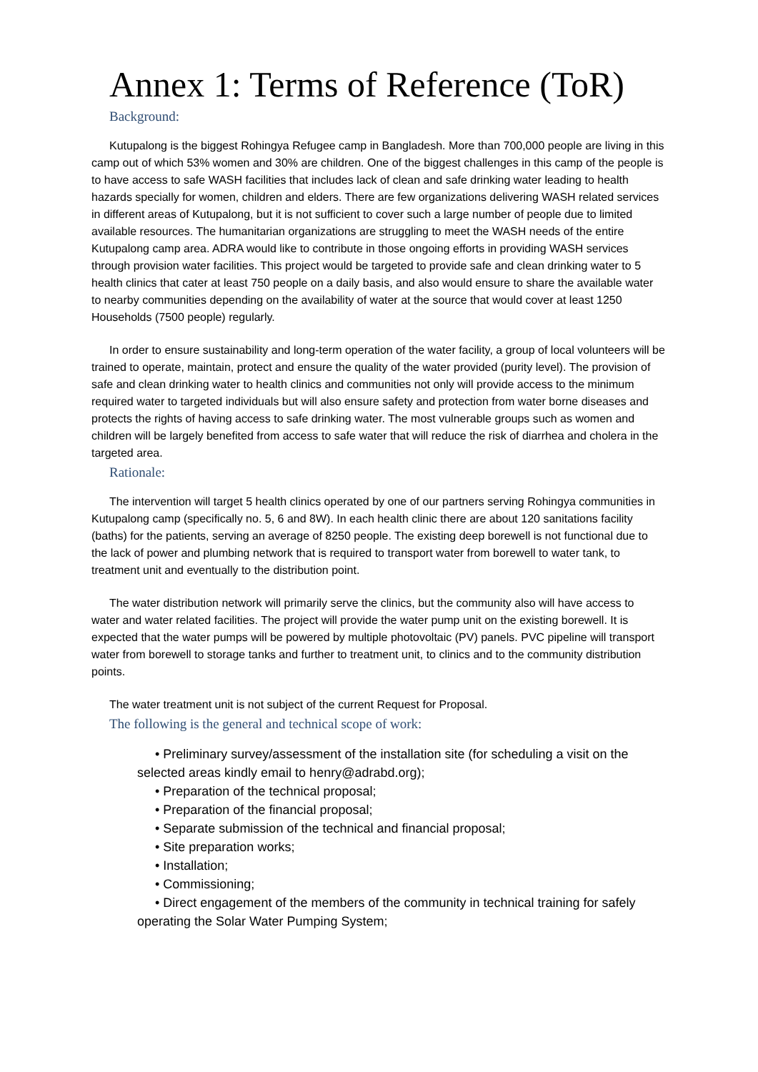Annex 1: Terms of Reference (ToR)
Background:
Kutupalong is the biggest Rohingya Refugee camp in Bangladesh. More than 700,000 people are living in this camp out of which 53% women and 30% are children. One of the biggest challenges in this camp of the people is to have access to safe WASH facilities that includes lack of clean and safe drinking water leading to health hazards specially for women, children and elders. There are few organizations delivering WASH related services in different areas of Kutupalong, but it is not sufficient to cover such a large number of people due to limited available resources. The humanitarian organizations are struggling to meet the WASH needs of the entire Kutupalong camp area. ADRA would like to contribute in those ongoing efforts in providing WASH services through provision water facilities. This project would be targeted to provide safe and clean drinking water to 5 health clinics that cater at least 750 people on a daily basis, and also would ensure to share the available water to nearby communities depending on the availability of water at the source that would cover at least 1250 Households (7500 people) regularly.
In order to ensure sustainability and long-term operation of the water facility, a group of local volunteers will be trained to operate, maintain, protect and ensure the quality of the water provided (purity level). The provision of safe and clean drinking water to health clinics and communities not only will provide access to the minimum required water to targeted individuals but will also ensure safety and protection from water borne diseases and protects the rights of having access to safe drinking water. The most vulnerable groups such as women and children will be largely benefited from access to safe water that will reduce the risk of diarrhea and cholera in the targeted area.
Rationale:
The intervention will target 5 health clinics operated by one of our partners serving Rohingya communities in Kutupalong camp (specifically no. 5, 6 and 8W). In each health clinic there are about 120 sanitations facility (baths) for the patients, serving an average of 8250 people. The existing deep borewell is not functional due to the lack of power and plumbing network that is required to transport water from borewell to water tank, to treatment unit and eventually to the distribution point.
The water distribution network will primarily serve the clinics, but the community also will have access to water and water related facilities. The project will provide the water pump unit on the existing borewell. It is expected that the water pumps will be powered by multiple photovoltaic (PV) panels. PVC pipeline will transport water from borewell to storage tanks and further to treatment unit, to clinics and to the community distribution points.
The water treatment unit is not subject of the current Request for Proposal.
The following is the general and technical scope of work:
• Preliminary survey/assessment of the installation site (for scheduling a visit on the selected areas kindly email to henry@adrabd.org);
• Preparation of the technical proposal;
• Preparation of the financial proposal;
• Separate submission of the technical and financial proposal;
• Site preparation works;
• Installation;
• Commissioning;
• Direct engagement of the members of the community in technical training for safely operating the Solar Water Pumping System;